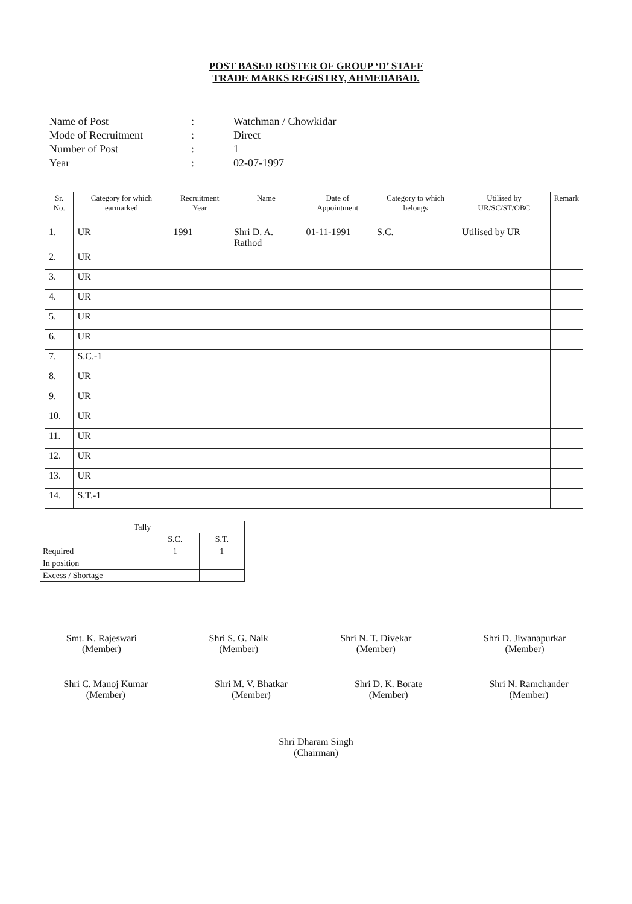POST BASED ROSTER OF GROUP ‘D’ STAFF
TRADE MARKS REGISTRY, AHMEDABAD.
Name of Post: Watchman / Chowkidar
Mode of Recruitment: Direct
Number of Post: 1
Year: 02-07-1997
| Sr. No. | Category for which earmarked | Recruitment Year | Name | Date of Appointment | Category to which belongs | Utilised by UR/SC/ST/OBC | Remark |
| --- | --- | --- | --- | --- | --- | --- | --- |
| 1. | UR | 1991 | Shri D. A. Rathod | 01-11-1991 | S.C. | Utilised by UR | |
| 2. | UR | | | | | | |
| 3. | UR | | | | | | |
| 4. | UR | | | | | | |
| 5. | UR | | | | | | |
| 6. | UR | | | | | | |
| 7. | S.C.-1 | | | | | | |
| 8. | UR | | | | | | |
| 9. | UR | | | | | | |
| 10. | UR | | | | | | |
| 11. | UR | | | | | | |
| 12. | UR | | | | | | |
| 13. | UR | | | | | | |
| 14. | S.T.-1 | | | | | | |
| Tally | | |
| | S.C. | S.T. |
| Required | 1 | 1 |
| In position | | |
| Excess / Shortage | | |
Smt. K. Rajeswari
(Member)
Shri S. G. Naik
(Member)
Shri N. T. Divekar
(Member)
Shri D. Jiwanapurkar
(Member)
Shri C. Manoj Kumar
(Member)
Shri M. V. Bhatkar
(Member)
Shri D. K. Borate
(Member)
Shri N. Ramchander
(Member)
Shri Dharam Singh
(Chairman)